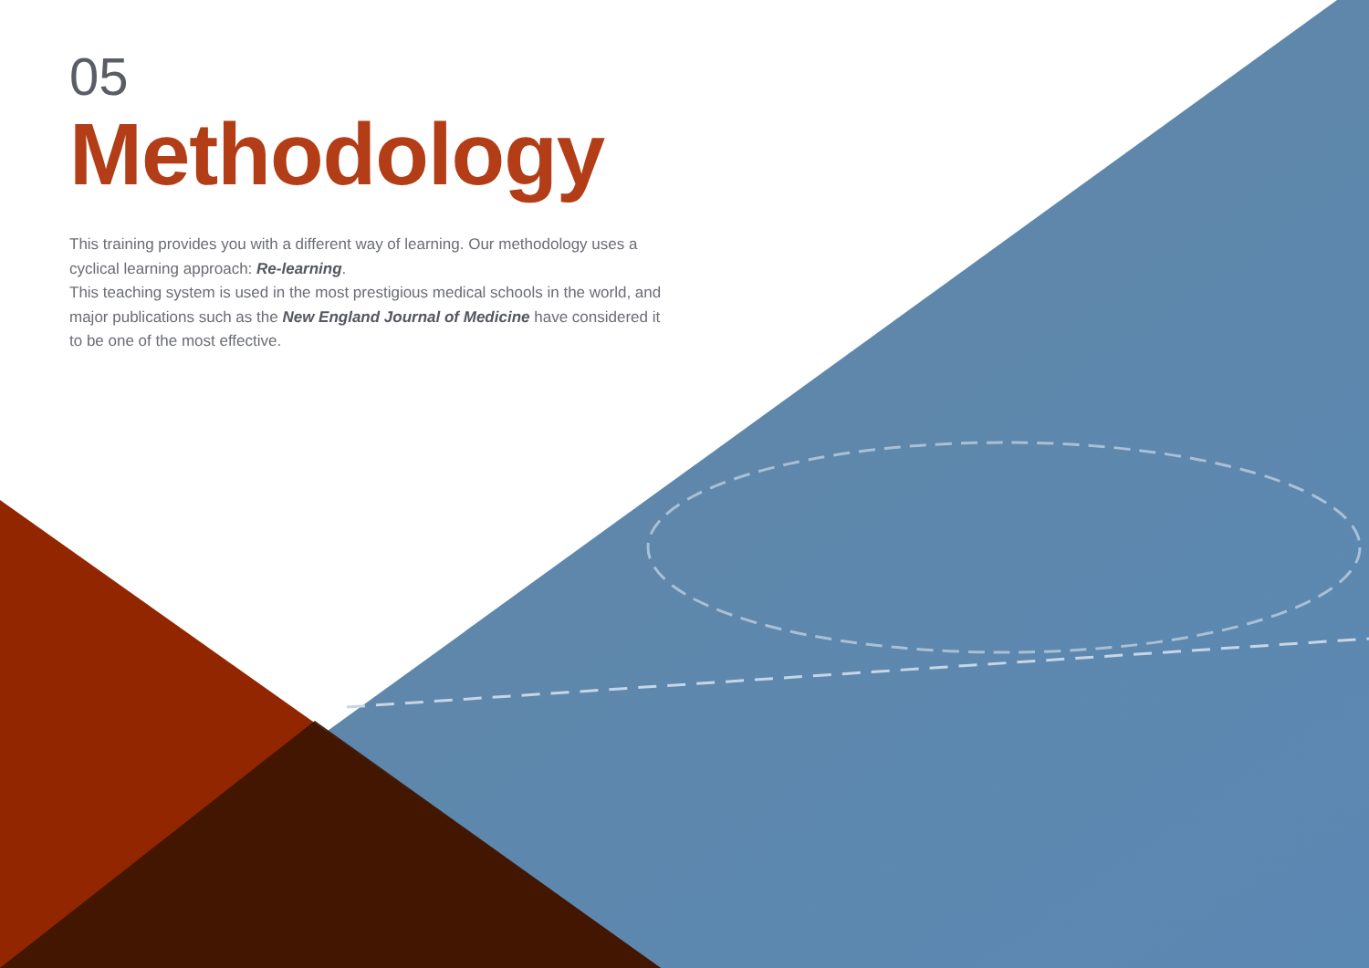05
Methodology
This training provides you with a different way of learning. Our methodology uses a cyclical learning approach: Re-learning.
This teaching system is used in the most prestigious medical schools in the world, and major publications such as the New England Journal of Medicine have considered it to be one of the most effective.